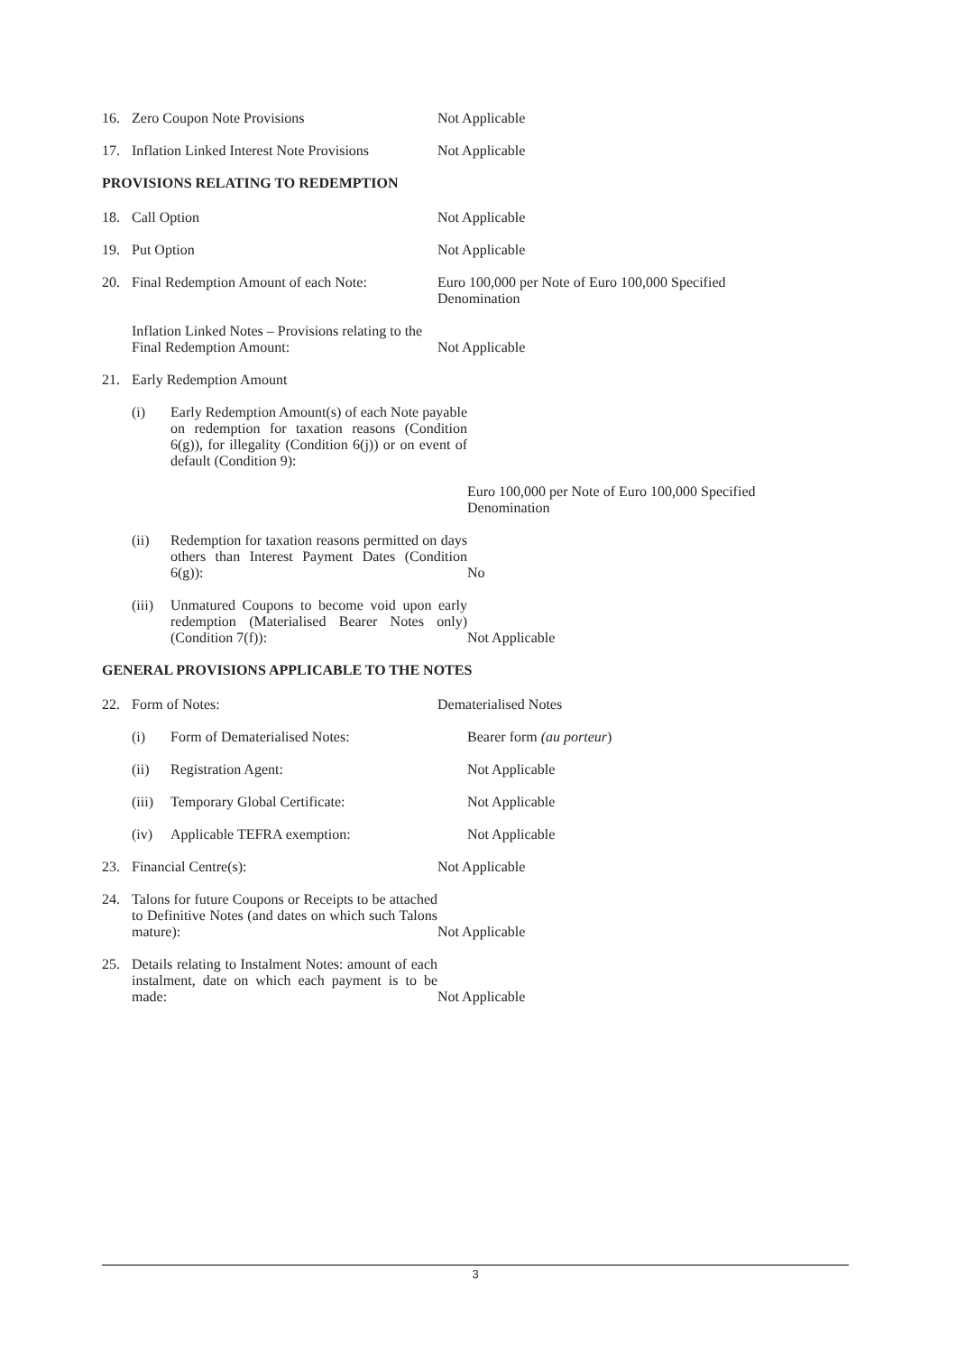16. Zero Coupon Note Provisions
Not Applicable
17. Inflation Linked Interest Note Provisions
Not Applicable
PROVISIONS RELATING TO REDEMPTION
18. Call Option
Not Applicable
19. Put Option
Not Applicable
20. Final Redemption Amount of each Note:
Euro 100,000 per Note of Euro 100,000 Specified Denomination
Inflation Linked Notes – Provisions relating to the Final Redemption Amount:
Not Applicable
21. Early Redemption Amount
(i) Early Redemption Amount(s) of each Note payable on redemption for taxation reasons (Condition 6(g)), for illegality (Condition 6(j)) or on event of default (Condition 9):
Euro 100,000 per Note of Euro 100,000 Specified Denomination
(ii) Redemption for taxation reasons permitted on days others than Interest Payment Dates (Condition 6(g)):
No
(iii) Unmatured Coupons to become void upon early redemption (Materialised Bearer Notes only) (Condition 7(f)):
Not Applicable
GENERAL PROVISIONS APPLICABLE TO THE NOTES
22. Form of Notes:
Dematerialised Notes
(i) Form of Dematerialised Notes:
Bearer form (au porteur)
(ii) Registration Agent:
Not Applicable
(iii) Temporary Global Certificate:
Not Applicable
(iv) Applicable TEFRA exemption:
Not Applicable
23. Financial Centre(s):
Not Applicable
24. Talons for future Coupons or Receipts to be attached to Definitive Notes (and dates on which such Talons mature):
Not Applicable
25. Details relating to Instalment Notes: amount of each instalment, date on which each payment is to be made:
Not Applicable
3